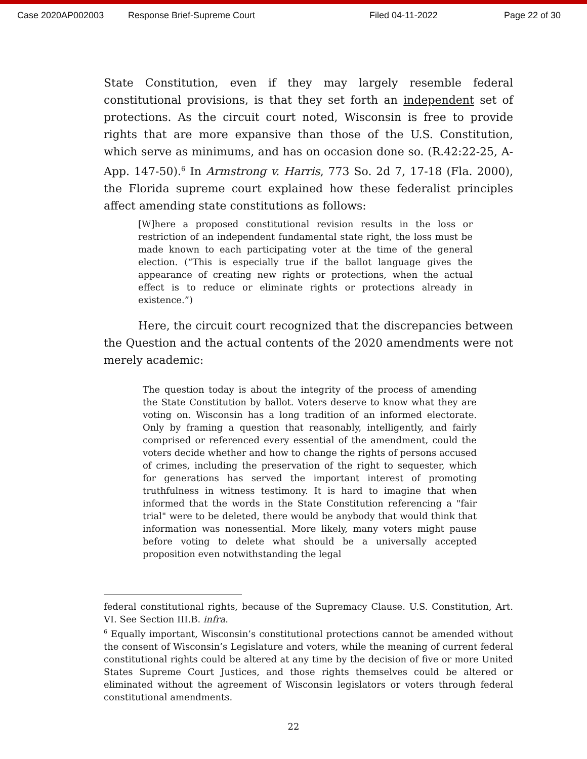Case 2020AP002003 Response Brief-Supreme Court Filed 04-11-2022 Page 22 of 30
State Constitution, even if they may largely resemble federal constitutional provisions, is that they set forth an independent set of protections. As the circuit court noted, Wisconsin is free to provide rights that are more expansive than those of the U.S. Constitution, which serve as minimums, and has on occasion done so. (R.42:22-25, A-App. 147-50).<sup>6</sup> In Armstrong v. Harris, 773 So. 2d 7, 17-18 (Fla. 2000), the Florida supreme court explained how these federalist principles affect amending state constitutions as follows:
[W]here a proposed constitutional revision results in the loss or restriction of an independent fundamental state right, the loss must be made known to each participating voter at the time of the general election. (“This is especially true if the ballot language gives the appearance of creating new rights or protections, when the actual effect is to reduce or eliminate rights or protections already in existence.”)
Here, the circuit court recognized that the discrepancies between the Question and the actual contents of the 2020 amendments were not merely academic:
The question today is about the integrity of the process of amending the State Constitution by ballot. Voters deserve to know what they are voting on. Wisconsin has a long tradition of an informed electorate. Only by framing a question that reasonably, intelligently, and fairly comprised or referenced every essential of the amendment, could the voters decide whether and how to change the rights of persons accused of crimes, including the preservation of the right to sequester, which for generations has served the important interest of promoting truthfulness in witness testimony. It is hard to imagine that when informed that the words in the State Constitution referencing a "fair trial" were to be deleted, there would be anybody that would think that information was nonessential. More likely, many voters might pause before voting to delete what should be a universally accepted proposition even notwithstanding the legal
federal constitutional rights, because of the Supremacy Clause. U.S. Constitution, Art. VI. See Section III.B. infra.
<sup>6</sup> Equally important, Wisconsin’s constitutional protections cannot be amended without the consent of Wisconsin’s Legislature and voters, while the meaning of current federal constitutional rights could be altered at any time by the decision of five or more United States Supreme Court Justices, and those rights themselves could be altered or eliminated without the agreement of Wisconsin legislators or voters through federal constitutional amendments.
22